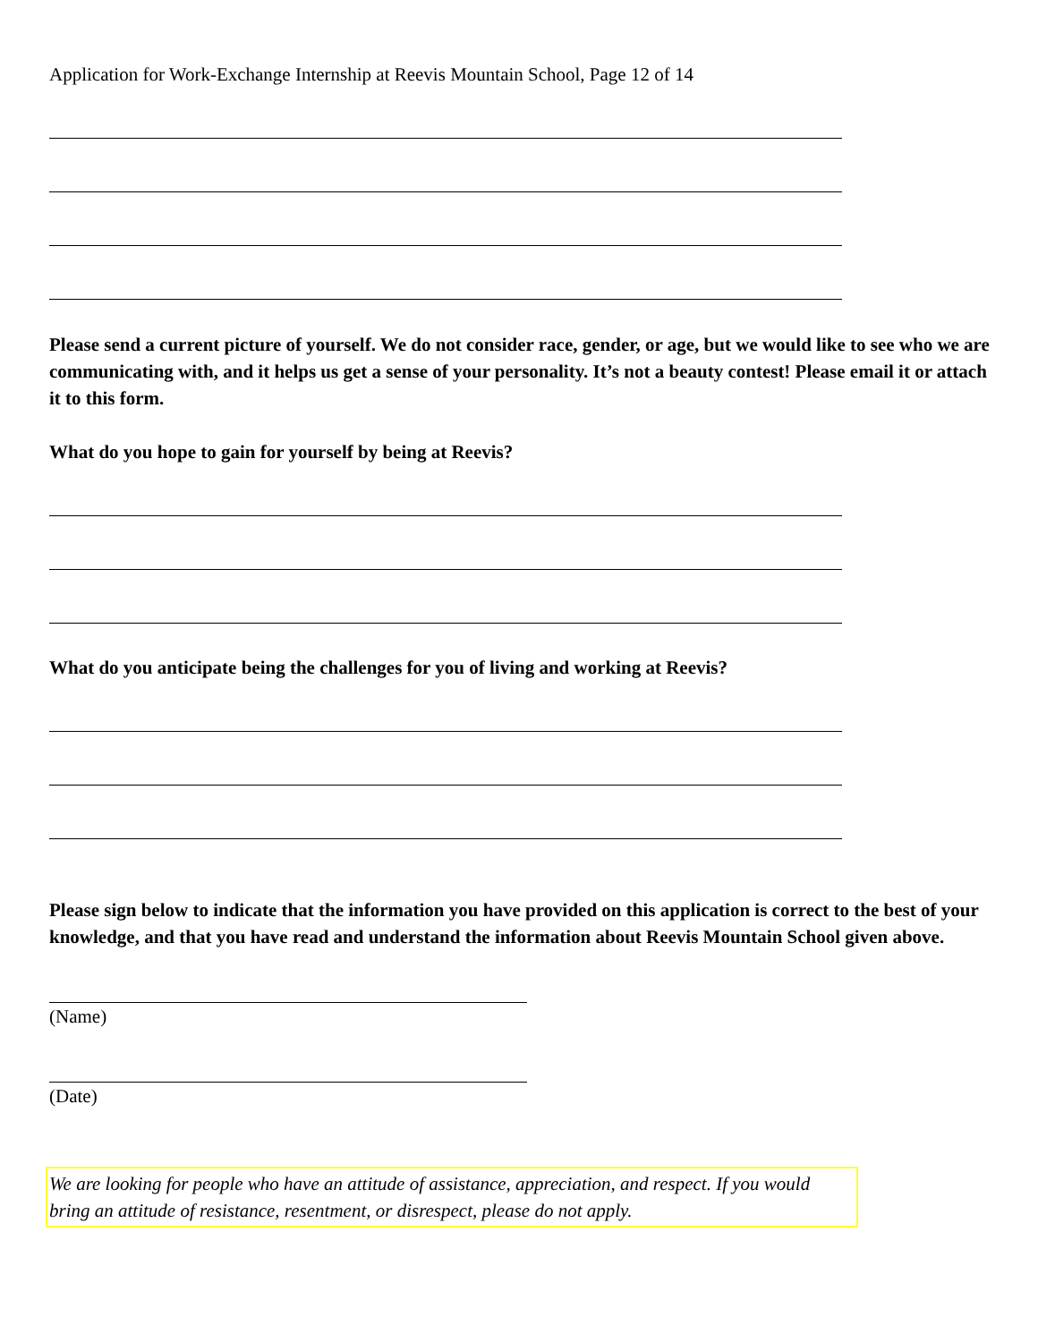Application for Work-Exchange Internship at Reevis Mountain School, Page 12 of 14
Please send a current picture of yourself. We do not consider race, gender, or age, but we would like to see who we are communicating with, and it helps us get a sense of your personality. It’s not a beauty contest! Please email it or attach it to this form.
What do you hope to gain for yourself by being at Reevis?
What do you anticipate being the challenges for you of living and working at Reevis?
Please sign below to indicate that the information you have provided on this application is correct to the best of your knowledge, and that you have read and understand the information about Reevis Mountain School given above.
(Name)
(Date)
We are looking for people who have an attitude of assistance, appreciation, and respect. If you would bring an attitude of resistance, resentment, or disrespect, please do not apply.